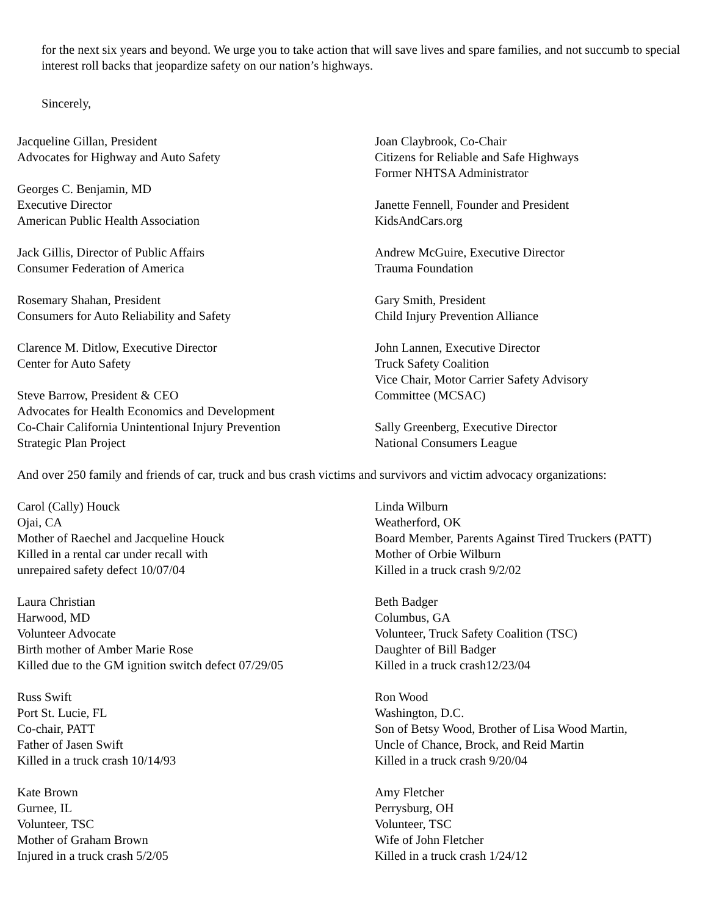for the next six years and beyond. We urge you to take action that will save lives and spare families, and not succumb to special interest roll backs that jeopardize safety on our nation’s highways.
Sincerely,
Jacqueline Gillan, President
Advocates for Highway and Auto Safety
Georges C. Benjamin, MD
Executive Director
American Public Health Association
Jack Gillis, Director of Public Affairs
Consumer Federation of America
Rosemary Shahan, President
Consumers for Auto Reliability and Safety
Clarence M. Ditlow, Executive Director
Center for Auto Safety
Steve Barrow, President & CEO
Advocates for Health Economics and Development
Co-Chair California Unintentional Injury Prevention
Strategic Plan Project
Joan Claybrook, Co-Chair
Citizens for Reliable and Safe Highways
Former NHTSA Administrator
Janette Fennell, Founder and President
KidsAndCars.org
Andrew McGuire, Executive Director
Trauma Foundation
Gary Smith, President
Child Injury Prevention Alliance
John Lannen, Executive Director
Truck Safety Coalition
Vice Chair, Motor Carrier Safety Advisory
Committee (MCSAC)
Sally Greenberg, Executive Director
National Consumers League
And over 250 family and friends of car, truck and bus crash victims and survivors and victim advocacy organizations:
Carol (Cally) Houck
Ojai, CA
Mother of Raechel and Jacqueline Houck
Killed in a rental car under recall with
unrepaired safety defect 10/07/04
Laura Christian
Harwood, MD
Volunteer Advocate
Birth mother of Amber Marie Rose
Killed due to the GM ignition switch defect 07/29/05
Russ Swift
Port St. Lucie, FL
Co-chair, PATT
Father of Jasen Swift
Killed in a truck crash 10/14/93
Kate Brown
Gurnee, IL
Volunteer, TSC
Mother of Graham Brown
Injured in a truck crash 5/2/05
Linda Wilburn
Weatherford, OK
Board Member, Parents Against Tired Truckers (PATT)
Mother of Orbie Wilburn
Killed in a truck crash 9/2/02
Beth Badger
Columbus, GA
Volunteer, Truck Safety Coalition (TSC)
Daughter of Bill Badger
Killed in a truck crash12/23/04
Ron Wood
Washington, D.C.
Son of Betsy Wood, Brother of Lisa Wood Martin,
Uncle of Chance, Brock, and Reid Martin
Killed in a truck crash 9/20/04
Amy Fletcher
Perrysburg, OH
Volunteer, TSC
Wife of John Fletcher
Killed in a truck crash 1/24/12